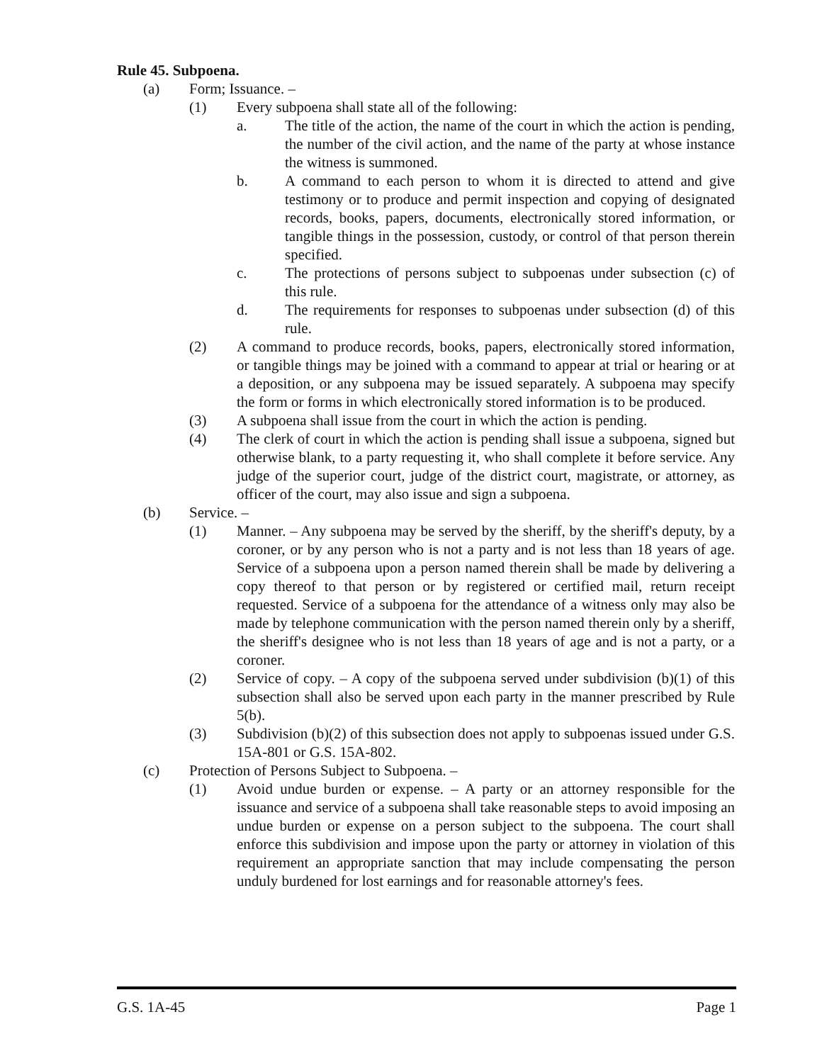Rule 45. Subpoena.
(a) Form; Issuance. –
(1) Every subpoena shall state all of the following:
a. The title of the action, the name of the court in which the action is pending, the number of the civil action, and the name of the party at whose instance the witness is summoned.
b. A command to each person to whom it is directed to attend and give testimony or to produce and permit inspection and copying of designated records, books, papers, documents, electronically stored information, or tangible things in the possession, custody, or control of that person therein specified.
c. The protections of persons subject to subpoenas under subsection (c) of this rule.
d. The requirements for responses to subpoenas under subsection (d) of this rule.
(2) A command to produce records, books, papers, electronically stored information, or tangible things may be joined with a command to appear at trial or hearing or at a deposition, or any subpoena may be issued separately. A subpoena may specify the form or forms in which electronically stored information is to be produced.
(3) A subpoena shall issue from the court in which the action is pending.
(4) The clerk of court in which the action is pending shall issue a subpoena, signed but otherwise blank, to a party requesting it, who shall complete it before service. Any judge of the superior court, judge of the district court, magistrate, or attorney, as officer of the court, may also issue and sign a subpoena.
(b) Service. –
(1) Manner. – Any subpoena may be served by the sheriff, by the sheriff's deputy, by a coroner, or by any person who is not a party and is not less than 18 years of age. Service of a subpoena upon a person named therein shall be made by delivering a copy thereof to that person or by registered or certified mail, return receipt requested. Service of a subpoena for the attendance of a witness only may also be made by telephone communication with the person named therein only by a sheriff, the sheriff's designee who is not less than 18 years of age and is not a party, or a coroner.
(2) Service of copy. – A copy of the subpoena served under subdivision (b)(1) of this subsection shall also be served upon each party in the manner prescribed by Rule 5(b).
(3) Subdivision (b)(2) of this subsection does not apply to subpoenas issued under G.S. 15A-801 or G.S. 15A-802.
(c) Protection of Persons Subject to Subpoena. –
(1) Avoid undue burden or expense. – A party or an attorney responsible for the issuance and service of a subpoena shall take reasonable steps to avoid imposing an undue burden or expense on a person subject to the subpoena. The court shall enforce this subdivision and impose upon the party or attorney in violation of this requirement an appropriate sanction that may include compensating the person unduly burdened for lost earnings and for reasonable attorney's fees.
G.S. 1A-45 Page 1